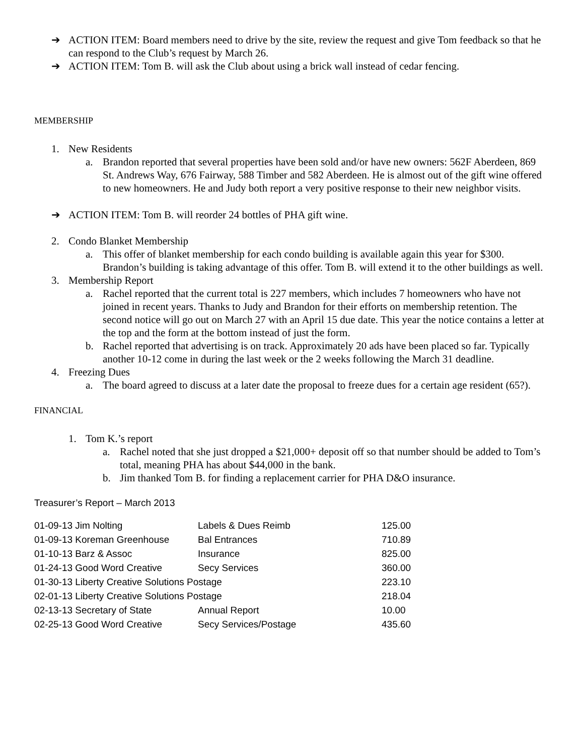➔ ACTION ITEM: Board members need to drive by the site, review the request and give Tom feedback so that he can respond to the Club’s request by March 26.
➔ ACTION ITEM: Tom B. will ask the Club about using a brick wall instead of cedar fencing.
MEMBERSHIP
1. New Residents
a. Brandon reported that several properties have been sold and/or have new owners: 562F Aberdeen, 869 St. Andrews Way, 676 Fairway, 588 Timber and 582 Aberdeen. He is almost out of the gift wine offered to new homeowners. He and Judy both report a very positive response to their new neighbor visits.
➔ ACTION ITEM: Tom B. will reorder 24 bottles of PHA gift wine.
2. Condo Blanket Membership
a. This offer of blanket membership for each condo building is available again this year for $300. Brandon’s building is taking advantage of this offer. Tom B. will extend it to the other buildings as well.
3. Membership Report
a. Rachel reported that the current total is 227 members, which includes 7 homeowners who have not joined in recent years. Thanks to Judy and Brandon for their efforts on membership retention. The second notice will go out on March 27 with an April 15 due date. This year the notice contains a letter at the top and the form at the bottom instead of just the form.
b. Rachel reported that advertising is on track. Approximately 20 ads have been placed so far. Typically another 10-12 come in during the last week or the 2 weeks following the March 31 deadline.
4. Freezing Dues
a. The board agreed to discuss at a later date the proposal to freeze dues for a certain age resident (65?).
FINANCIAL
1. Tom K.’s report
a. Rachel noted that she just dropped a $21,000+ deposit off so that number should be added to Tom’s total, meaning PHA has about $44,000 in the bank.
b. Jim thanked Tom B. for finding a replacement carrier for PHA D&O insurance.
Treasurer’s Report – March 2013
| 01-09-13 Jim Nolting | Labels & Dues Reimb | 125.00 |
| 01-09-13 Koreman Greenhouse | Bal Entrances | 710.89 |
| 01-10-13 Barz & Assoc | Insurance | 825.00 |
| 01-24-13 Good Word Creative | Secy Services | 360.00 |
| 01-30-13 Liberty Creative Solutions Postage | | 223.10 |
| 02-01-13 Liberty Creative Solutions Postage | | 218.04 |
| 02-13-13 Secretary of State | Annual Report | 10.00 |
| 02-25-13 Good Word Creative | Secy Services/Postage | 435.60 |